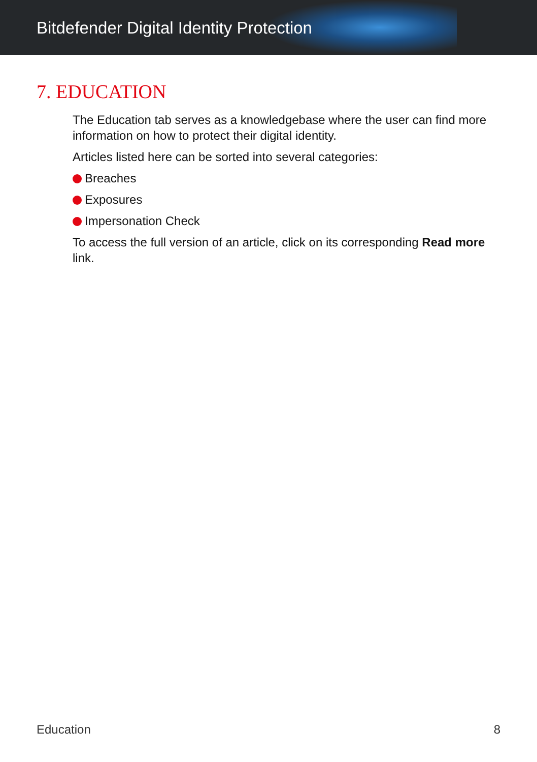Bitdefender Digital Identity Protection
7. EDUCATION
The Education tab serves as a knowledgebase where the user can find more information on how to protect their digital identity.
Articles listed here can be sorted into several categories:
Breaches
Exposures
Impersonation Check
To access the full version of an article, click on its corresponding Read more link.
Education 8